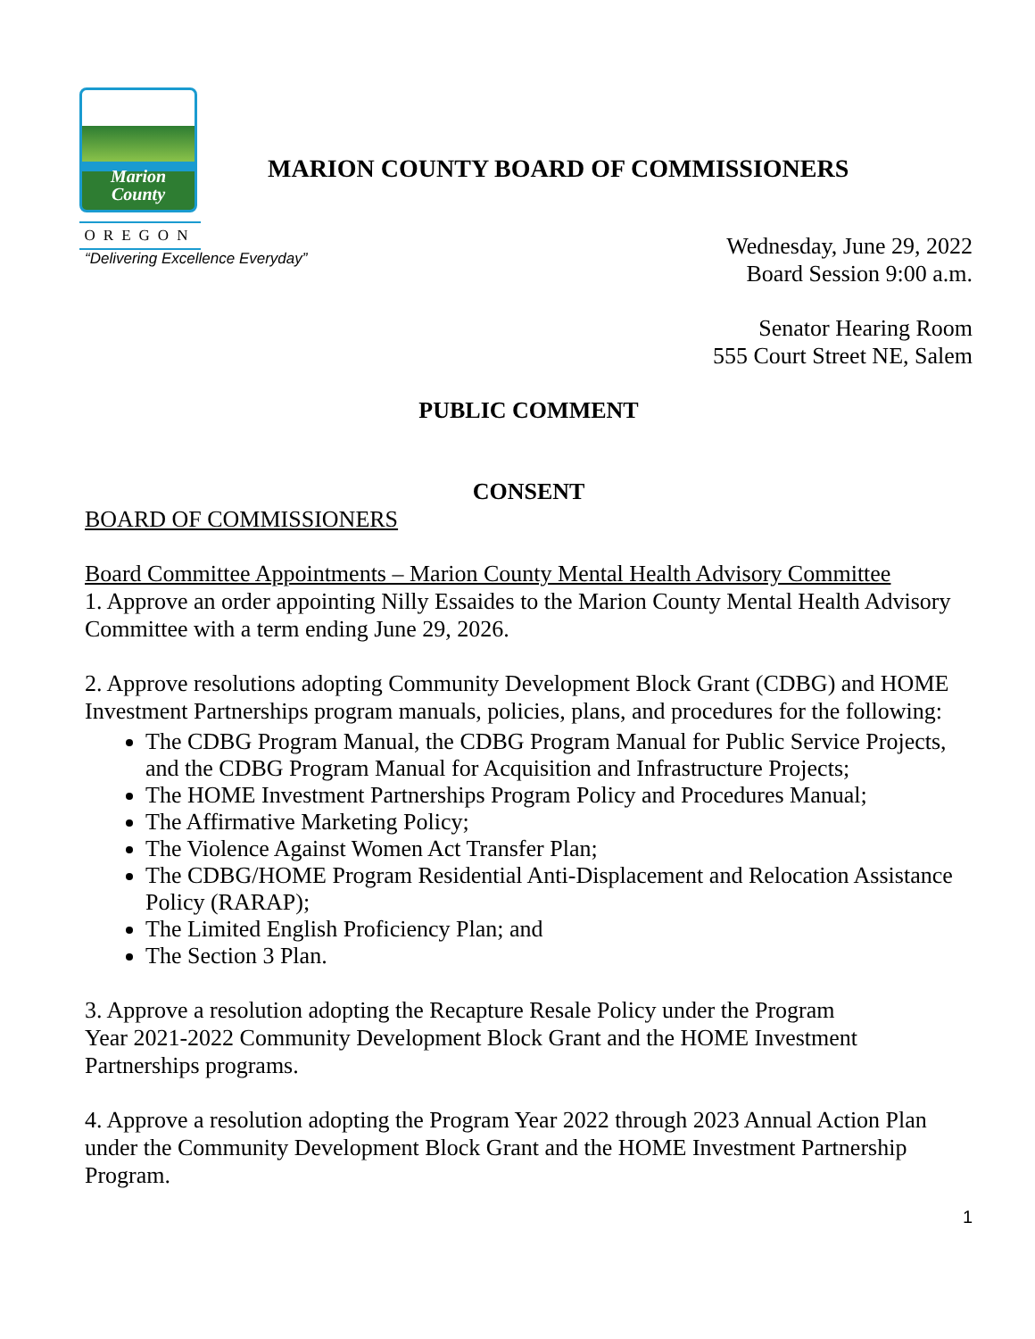Marion
County
OREGON
MARION COUNTY BOARD OF COMMISSIONERS
“Delivering Excellence Everyday”
Wednesday, June 29, 2022
Board Session 9:00 a.m.
Senator Hearing Room
555 Court Street NE, Salem
PUBLIC COMMENT
CONSENT
BOARD OF COMMISSIONERS
Board Committee Appointments – Marion County Mental Health Advisory Committee
1. Approve an order appointing Nilly Essaides to the Marion County Mental Health Advisory Committee with a term ending June 29, 2026.
2. Approve resolutions adopting Community Development Block Grant (CDBG) and HOME Investment Partnerships program manuals, policies, plans, and procedures for the following:
The CDBG Program Manual, the CDBG Program Manual for Public Service Projects, and the CDBG Program Manual for Acquisition and Infrastructure Projects;
The HOME Investment Partnerships Program Policy and Procedures Manual;
The Affirmative Marketing Policy;
The Violence Against Women Act Transfer Plan;
The CDBG/HOME Program Residential Anti-Displacement and Relocation Assistance Policy (RARAP);
The Limited English Proficiency Plan; and
The Section 3 Plan.
3. Approve a resolution adopting the Recapture Resale Policy under the Program
Year 2021-2022 Community Development Block Grant and the HOME Investment Partnerships programs.
4. Approve a resolution adopting the Program Year 2022 through 2023 Annual Action Plan under the Community Development Block Grant and the HOME Investment Partnership Program.
1